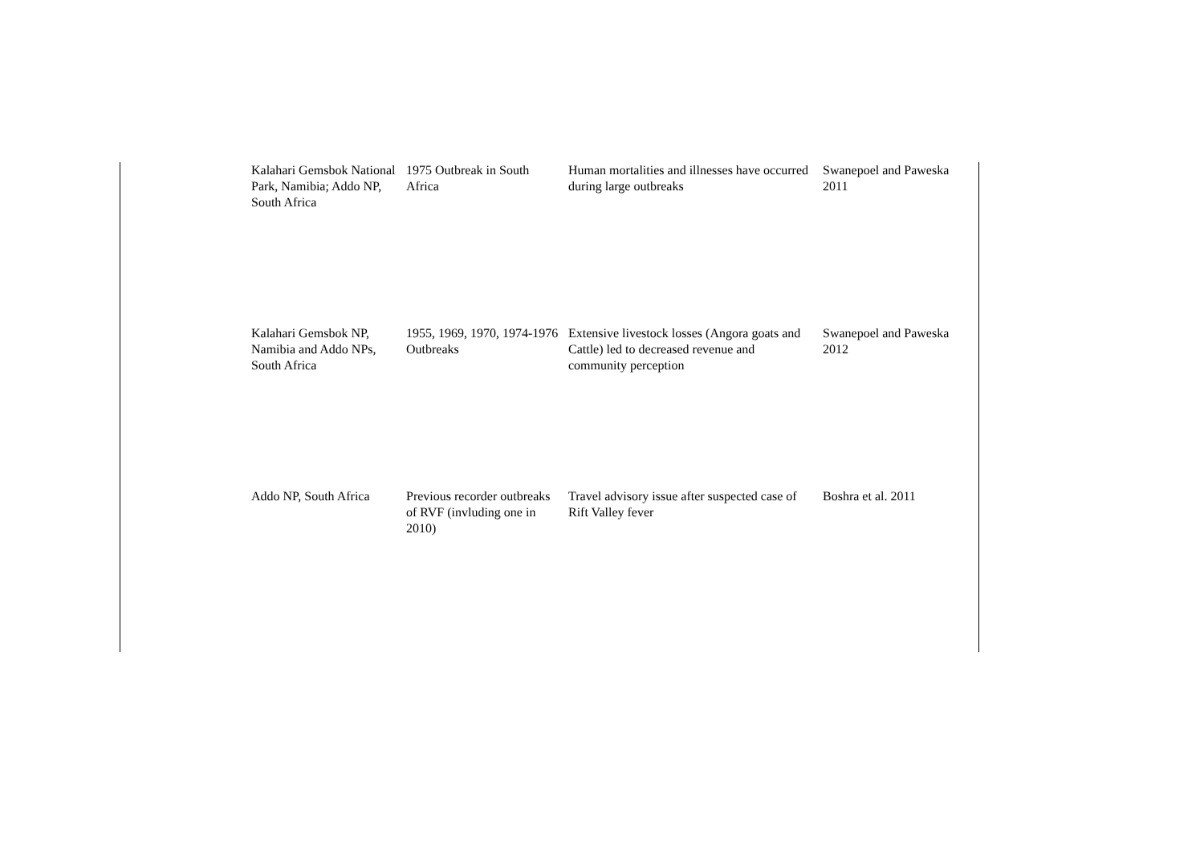| Kalahari Gemsbok National Park, Namibia; Addo NP, South Africa | 1975 Outbreak in South Africa | Human mortalities and illnesses have occurred during large outbreaks | Swanepoel and Paweska 2011 |
| Kalahari Gemsbok NP, Namibia and Addo NPs, South Africa | 1955, 1969, 1970, 1974-1976 Outbreaks | Extensive livestock losses (Angora goats and Cattle) led to decreased revenue and community perception | Swanepoel and Paweska 2012 |
| Addo NP, South Africa | Previous recorder outbreaks of RVF (invluding one in 2010) | Travel advisory issue after suspected case of Rift Valley fever | Boshra et al. 2011 |